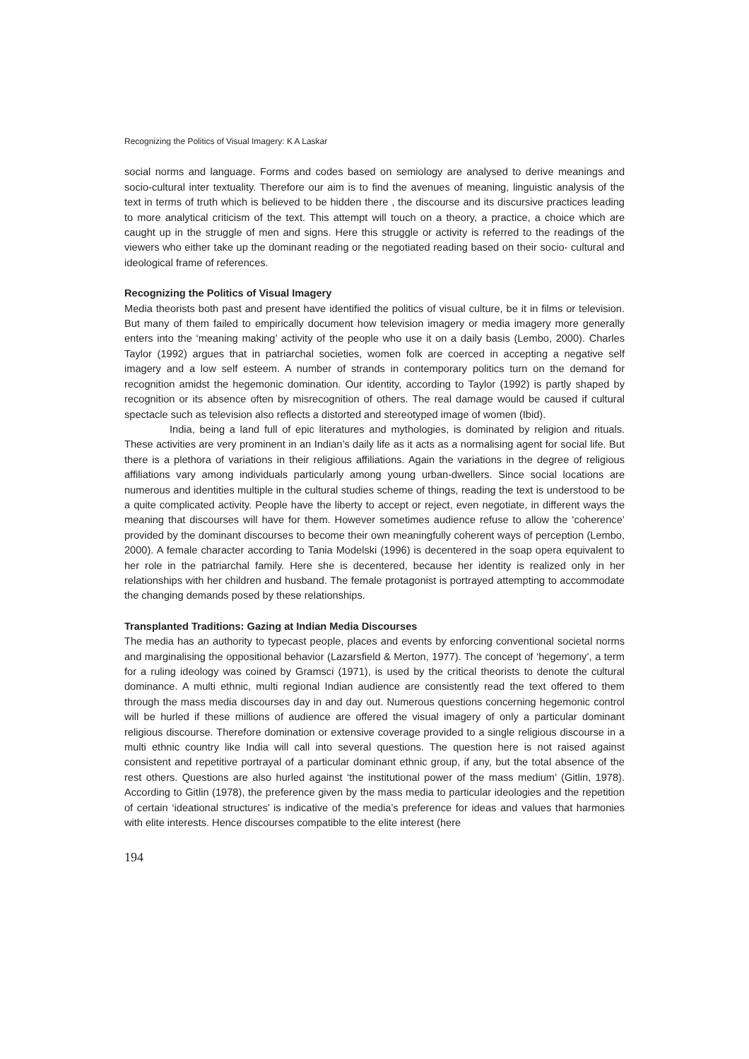Recognizing the Politics of Visual Imagery: K A Laskar
social norms and language. Forms and codes based on semiology are analysed to derive meanings and socio-cultural inter textuality. Therefore our aim is to find the avenues of meaning, linguistic analysis of the text in terms of truth which is believed to be hidden there , the discourse and its discursive practices leading to more analytical criticism of the text. This attempt will touch on a theory, a practice, a choice which are caught up in the struggle of men and signs. Here this struggle or activity is referred to the readings of the viewers who either take up the dominant reading or the negotiated reading based on their socio- cultural and ideological frame of references.
Recognizing the Politics of Visual Imagery
Media theorists both past and present have identified the politics of visual culture, be it in films or television. But many of them failed to empirically document how television imagery or media imagery more generally enters into the ‘meaning making’ activity of the people who use it on a daily basis (Lembo, 2000). Charles Taylor (1992) argues that in patriarchal societies, women folk are coerced in accepting a negative self imagery and a low self esteem. A number of strands in contemporary politics turn on the demand for recognition amidst the hegemonic domination. Our identity, according to Taylor (1992) is partly shaped by recognition or its absence often by misrecognition of others. The real damage would be caused if cultural spectacle such as television also reflects a distorted and stereotyped image of women (Ibid).
India, being a land full of epic literatures and mythologies, is dominated by religion and rituals. These activities are very prominent in an Indian’s daily life as it acts as a normalising agent for social life. But there is a plethora of variations in their religious affiliations. Again the variations in the degree of religious affiliations vary among individuals particularly among young urban-dwellers. Since social locations are numerous and identities multiple in the cultural studies scheme of things, reading the text is understood to be a quite complicated activity. People have the liberty to accept or reject, even negotiate, in different ways the meaning that discourses will have for them. However sometimes audience refuse to allow the ‘coherence’ provided by the dominant discourses to become their own meaningfully coherent ways of perception (Lembo, 2000). A female character according to Tania Modelski (1996) is decentered in the soap opera equivalent to her role in the patriarchal family. Here she is decentered, because her identity is realized only in her relationships with her children and husband. The female protagonist is portrayed attempting to accommodate the changing demands posed by these relationships.
Transplanted Traditions: Gazing at Indian Media Discourses
The media has an authority to typecast people, places and events by enforcing conventional societal norms and marginalising the oppositional behavior (Lazarsfield & Merton, 1977). The concept of ‘hegemony’, a term for a ruling ideology was coined by Gramsci (1971), is used by the critical theorists to denote the cultural dominance. A multi ethnic, multi regional Indian audience are consistently read the text offered to them through the mass media discourses day in and day out. Numerous questions concerning hegemonic control will be hurled if these millions of audience are offered the visual imagery of only a particular dominant religious discourse. Therefore domination or extensive coverage provided to a single religious discourse in a multi ethnic country like India will call into several questions. The question here is not raised against consistent and repetitive portrayal of a particular dominant ethnic group, if any, but the total absence of the rest others. Questions are also hurled against ‘the institutional power of the mass medium’ (Gitlin, 1978). According to Gitlin (1978), the preference given by the mass media to particular ideologies and the repetition of certain ‘ideational structures’ is indicative of the media’s preference for ideas and values that harmonies with elite interests. Hence discourses compatible to the elite interest (here
194